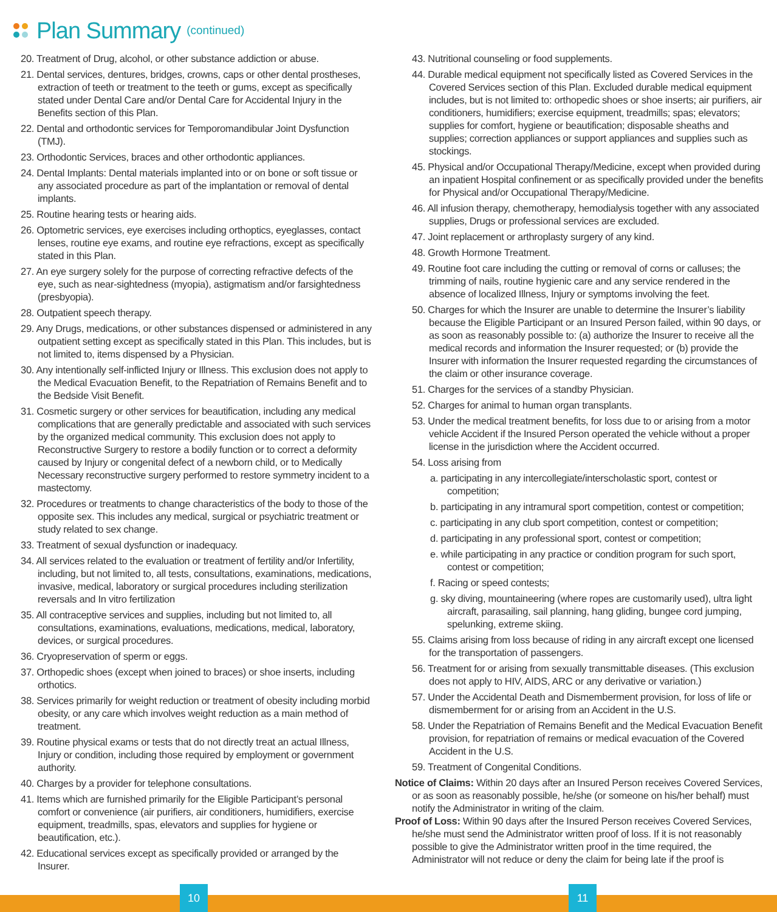Plan Summary
(continued)
20. Treatment of Drug, alcohol, or other substance addiction or abuse.
21. Dental services, dentures, bridges, crowns, caps or other dental prostheses, extraction of teeth or treatment to the teeth or gums, except as specifically stated under Dental Care and/or Dental Care for Accidental Injury in the Benefits section of this Plan.
22. Dental and orthodontic services for Temporomandibular Joint Dysfunction (TMJ).
23. Orthodontic Services, braces and other orthodontic appliances.
24. Dental Implants: Dental materials implanted into or on bone or soft tissue or any associated procedure as part of the implantation or removal of dental implants.
25. Routine hearing tests or hearing aids.
26. Optometric services, eye exercises including orthoptics, eyeglasses, contact lenses, routine eye exams, and routine eye refractions, except as specifically stated in this Plan.
27. An eye surgery solely for the purpose of correcting refractive defects of the eye, such as near-sightedness (myopia), astigmatism and/or farsightedness (presbyopia).
28. Outpatient speech therapy.
29. Any Drugs, medications, or other substances dispensed or administered in any outpatient setting except as specifically stated in this Plan. This includes, but is not limited to, items dispensed by a Physician.
30. Any intentionally self-inflicted Injury or Illness. This exclusion does not apply to the Medical Evacuation Benefit, to the Repatriation of Remains Benefit and to the Bedside Visit Benefit.
31. Cosmetic surgery or other services for beautification, including any medical complications that are generally predictable and associated with such services by the organized medical community. This exclusion does not apply to Reconstructive Surgery to restore a bodily function or to correct a deformity caused by Injury or congenital defect of a newborn child, or to Medically Necessary reconstructive surgery performed to restore symmetry incident to a mastectomy.
32. Procedures or treatments to change characteristics of the body to those of the opposite sex. This includes any medical, surgical or psychiatric treatment or study related to sex change.
33. Treatment of sexual dysfunction or inadequacy.
34. All services related to the evaluation or treatment of fertility and/or Infertility, including, but not limited to, all tests, consultations, examinations, medications, invasive, medical, laboratory or surgical procedures including sterilization reversals and In vitro fertilization
35. All contraceptive services and supplies, including but not limited to, all consultations, examinations, evaluations, medications, medical, laboratory, devices, or surgical procedures.
36. Cryopreservation of sperm or eggs.
37. Orthopedic shoes (except when joined to braces) or shoe inserts, including orthotics.
38. Services primarily for weight reduction or treatment of obesity including morbid obesity, or any care which involves weight reduction as a main method of treatment.
39. Routine physical exams or tests that do not directly treat an actual Illness, Injury or condition, including those required by employment or government authority.
40. Charges by a provider for telephone consultations.
41. Items which are furnished primarily for the Eligible Participant’s personal comfort or convenience (air purifiers, air conditioners, humidifiers, exercise equipment, treadmills, spas, elevators and supplies for hygiene or beautification, etc.).
42. Educational services except as specifically provided or arranged by the Insurer.
43. Nutritional counseling or food supplements.
44. Durable medical equipment not specifically listed as Covered Services in the Covered Services section of this Plan. Excluded durable medical equipment includes, but is not limited to: orthopedic shoes or shoe inserts; air purifiers, air conditioners, humidifiers; exercise equipment, treadmills; spas; elevators; supplies for comfort, hygiene or beautification; disposable sheaths and supplies; correction appliances or support appliances and supplies such as stockings.
45. Physical and/or Occupational Therapy/Medicine, except when provided during an inpatient Hospital confinement or as specifically provided under the benefits for Physical and/or Occupational Therapy/Medicine.
46. All infusion therapy, chemotherapy, hemodialysis together with any associated supplies, Drugs or professional services are excluded.
47. Joint replacement or arthroplasty surgery of any kind.
48. Growth Hormone Treatment.
49. Routine foot care including the cutting or removal of corns or calluses; the trimming of nails, routine hygienic care and any service rendered in the absence of localized Illness, Injury or symptoms involving the feet.
50. Charges for which the Insurer are unable to determine the Insurer’s liability because the Eligible Participant or an Insured Person failed, within 90 days, or as soon as reasonably possible to: (a) authorize the Insurer to receive all the medical records and information the Insurer requested; or (b) provide the Insurer with information the Insurer requested regarding the circumstances of the claim or other insurance coverage.
51. Charges for the services of a standby Physician.
52. Charges for animal to human organ transplants.
53. Under the medical treatment benefits, for loss due to or arising from a motor vehicle Accident if the Insured Person operated the vehicle without a proper license in the jurisdiction where the Accident occurred.
54. Loss arising from
a. participating in any intercollegiate/interscholastic sport, contest or competition;
b. participating in any intramural sport competition, contest or competition;
c. participating in any club sport competition, contest or competition;
d. participating in any professional sport, contest or competition;
e. while participating in any practice or condition program for such sport, contest or competition;
f. Racing or speed contests;
g. sky diving, mountaineering (where ropes are customarily used), ultra light aircraft, parasailing, sail planning, hang gliding, bungee cord jumping, spelunking, extreme skiing.
55. Claims arising from loss because of riding in any aircraft except one licensed for the transportation of passengers.
56. Treatment for or arising from sexually transmittable diseases. (This exclusion does not apply to HIV, AIDS, ARC or any derivative or variation.)
57. Under the Accidental Death and Dismemberment provision, for loss of life or dismemberment for or arising from an Accident in the U.S.
58. Under the Repatriation of Remains Benefit and the Medical Evacuation Benefit provision, for repatriation of remains or medical evacuation of the Covered Accident in the U.S.
59. Treatment of Congenital Conditions.
Notice of Claims: Within 20 days after an Insured Person receives Covered Services, or as soon as reasonably possible, he/she (or someone on his/her behalf) must notify the Administrator in writing of the claim.
Proof of Loss: Within 90 days after the Insured Person receives Covered Services, he/she must send the Administrator written proof of loss. If it is not reasonably possible to give the Administrator written proof in the time required, the Administrator will not reduce or deny the claim for being late if the proof is
10 11